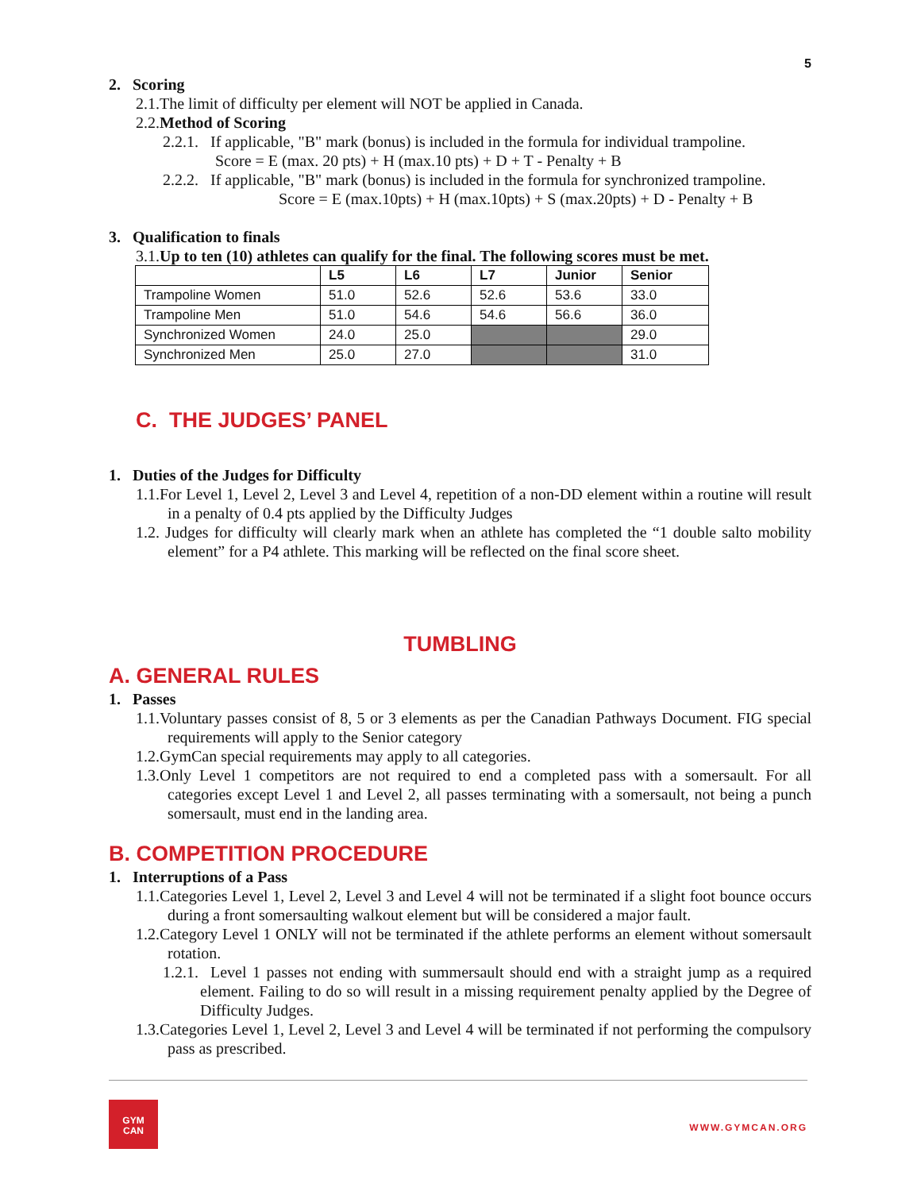5
2. Scoring
2.1.The limit of difficulty per element will NOT be applied in Canada.
2.2.Method of Scoring
2.2.1. If applicable, "B" mark (bonus) is included in the formula for individual trampoline.
Score = E (max. 20 pts) + H (max.10 pts) + D + T - Penalty + B
2.2.2. If applicable, "B" mark (bonus) is included in the formula for synchronized trampoline.
Score = E (max.10pts) + H (max.10pts) + S (max.20pts) + D - Penalty + B
3. Qualification to finals
3.1.Up to ten (10) athletes can qualify for the final. The following scores must be met.
| | L5 | L6 | L7 | Junior | Senior |
| --- | --- | --- | --- | --- | --- |
| Trampoline Women | 51.0 | 52.6 | 52.6 | 53.6 | 33.0 |
| Trampoline Men | 51.0 | 54.6 | 54.6 | 56.6 | 36.0 |
| Synchronized Women | 24.0 | 25.0 | | | 29.0 |
| Synchronized Men | 25.0 | 27.0 | | | 31.0 |
C. THE JUDGES’ PANEL
1. Duties of the Judges for Difficulty
1.1.For Level 1, Level 2, Level 3 and Level 4, repetition of a non-DD element within a routine will result in a penalty of 0.4 pts applied by the Difficulty Judges
1.2. Judges for difficulty will clearly mark when an athlete has completed the “1 double salto mobility element” for a P4 athlete. This marking will be reflected on the final score sheet.
TUMBLING
A. GENERAL RULES
1. Passes
1.1.Voluntary passes consist of 8, 5 or 3 elements as per the Canadian Pathways Document. FIG special requirements will apply to the Senior category
1.2.GymCan special requirements may apply to all categories.
1.3.Only Level 1 competitors are not required to end a completed pass with a somersault. For all categories except Level 1 and Level 2, all passes terminating with a somersault, not being a punch somersault, must end in the landing area.
B. COMPETITION PROCEDURE
1. Interruptions of a Pass
1.1.Categories Level 1, Level 2, Level 3 and Level 4 will not be terminated if a slight foot bounce occurs during a front somersaulting walkout element but will be considered a major fault.
1.2.Category Level 1 ONLY will not be terminated if the athlete performs an element without somersault rotation.
1.2.1. Level 1 passes not ending with summersault should end with a straight jump as a required element. Failing to do so will result in a missing requirement penalty applied by the Degree of Difficulty Judges.
1.3.Categories Level 1, Level 2, Level 3 and Level 4 will be terminated if not performing the compulsory pass as prescribed.
GYM
CAN
WWW.GYMCAN.ORG